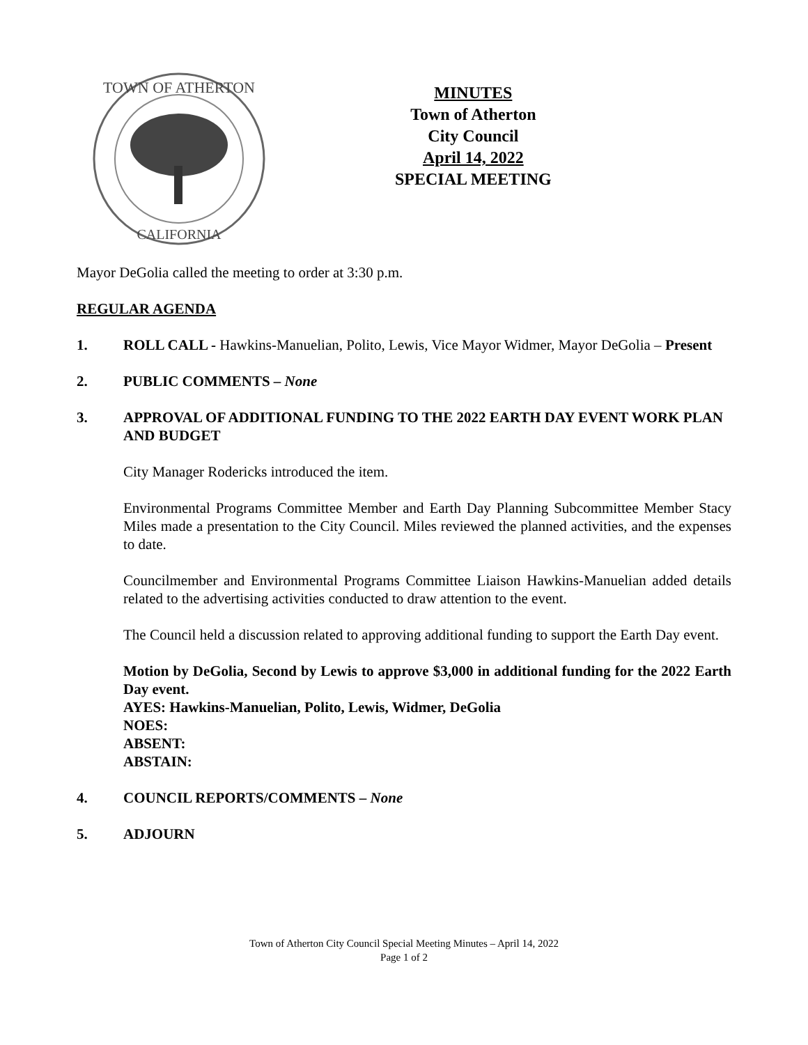TOWN OF ATHERTON
CALIFORNIA
MINUTES
Town of Atherton
City Council
April 14, 2022
SPECIAL MEETING
Mayor DeGolia called the meeting to order at 3:30 p.m.
REGULAR AGENDA
1. ROLL CALL - Hawkins-Manuelian, Polito, Lewis, Vice Mayor Widmer, Mayor DeGolia – Present
2. PUBLIC COMMENTS – None
3. APPROVAL OF ADDITIONAL FUNDING TO THE 2022 EARTH DAY EVENT WORK PLAN AND BUDGET
City Manager Rodericks introduced the item.
Environmental Programs Committee Member and Earth Day Planning Subcommittee Member Stacy Miles made a presentation to the City Council. Miles reviewed the planned activities, and the expenses to date.
Councilmember and Environmental Programs Committee Liaison Hawkins-Manuelian added details related to the advertising activities conducted to draw attention to the event.
The Council held a discussion related to approving additional funding to support the Earth Day event.
Motion by DeGolia, Second by Lewis to approve $3,000 in additional funding for the 2022 Earth Day event.
AYES: Hawkins-Manuelian, Polito, Lewis, Widmer, DeGolia
NOES:
ABSENT:
ABSTAIN:
4. COUNCIL REPORTS/COMMENTS – None
5. ADJOURN
Town of Atherton City Council Special Meeting Minutes – April 14, 2022
Page 1 of 2